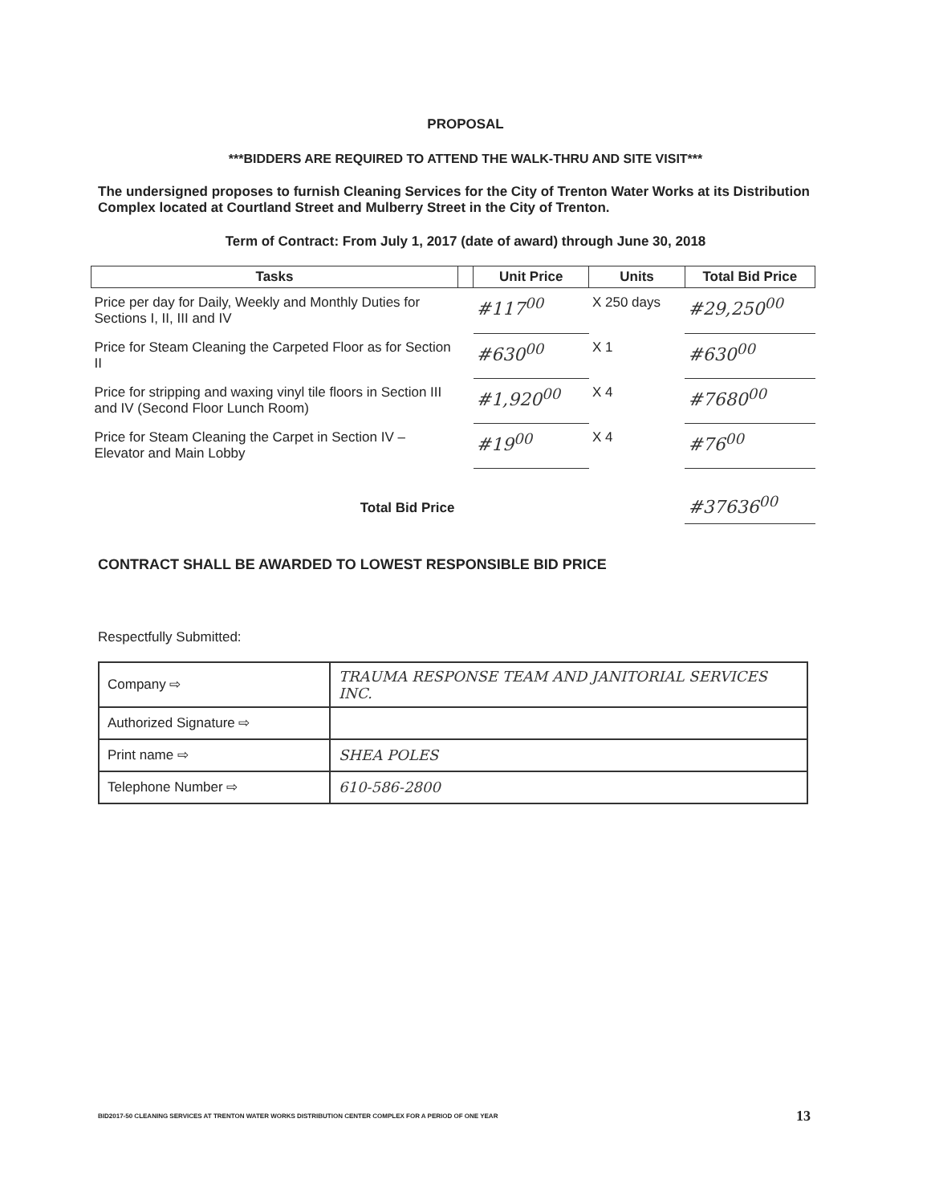PROPOSAL
***BIDDERS ARE REQUIRED TO ATTEND THE WALK-THRU AND SITE VISIT***
The undersigned proposes to furnish Cleaning Services for the City of Trenton Water Works at its Distribution Complex located at Courtland Street and Mulberry Street in the City of Trenton.
Term of Contract: From July 1, 2017 (date of award) through June 30, 2018
| Tasks | | Unit Price | Units | Total Bid Price |
| --- | --- | --- | --- | --- |
| Price per day for Daily, Weekly and Monthly Duties for Sections I, II, III and IV | | #117<sup>00</sup> | X 250 days | #29,250<sup>00</sup> |
| Price for Steam Cleaning the Carpeted Floor as for Section II | | #630<sup>00</sup> | X 1 | #630<sup>00</sup> |
| Price for stripping and waxing vinyl tile floors in Section III and IV (Second Floor Lunch Room) | | #1,920<sup>00</sup> | X 4 | #7680<sup>00</sup> |
| Price for Steam Cleaning the Carpet in Section IV – Elevator and Main Lobby | | #19<sup>00</sup> | X 4 | #76<sup>00</sup> |
| Total Bid Price | | | | #37636<sup>00</sup> |
CONTRACT SHALL BE AWARDED TO LOWEST RESPONSIBLE BID PRICE
Respectfully Submitted:
| Company ⇨ | TRAUMA RESPONSE TEAM AND JANITORIAL SERVICES INC. |
| Authorized Signature ⇨ | |
| Print name ⇨ | SHEA POLES |
| Telephone Number ⇨ | 610-586-2800 |
BID2017-50 CLEANING SERVICES AT TRENTON WATER WORKS DISTRIBUTION CENTER COMPLEX FOR A PERIOD OF ONE YEAR 13